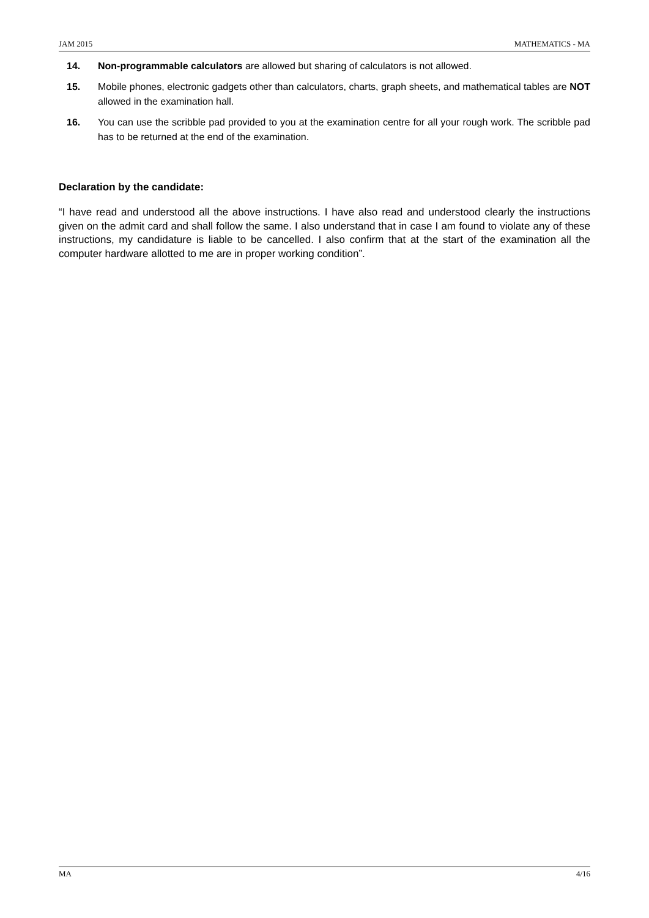JAM 2015 MATHEMATICS - MA
14. Non-programmable calculators are allowed but sharing of calculators is not allowed.
15. Mobile phones, electronic gadgets other than calculators, charts, graph sheets, and mathematical tables are NOT allowed in the examination hall.
16. You can use the scribble pad provided to you at the examination centre for all your rough work. The scribble pad has to be returned at the end of the examination.
Declaration by the candidate:
“I have read and understood all the above instructions. I have also read and understood clearly the instructions given on the admit card and shall follow the same. I also understand that in case I am found to violate any of these instructions, my candidature is liable to be cancelled. I also confirm that at the start of the examination all the computer hardware allotted to me are in proper working condition”.
MA 4/16